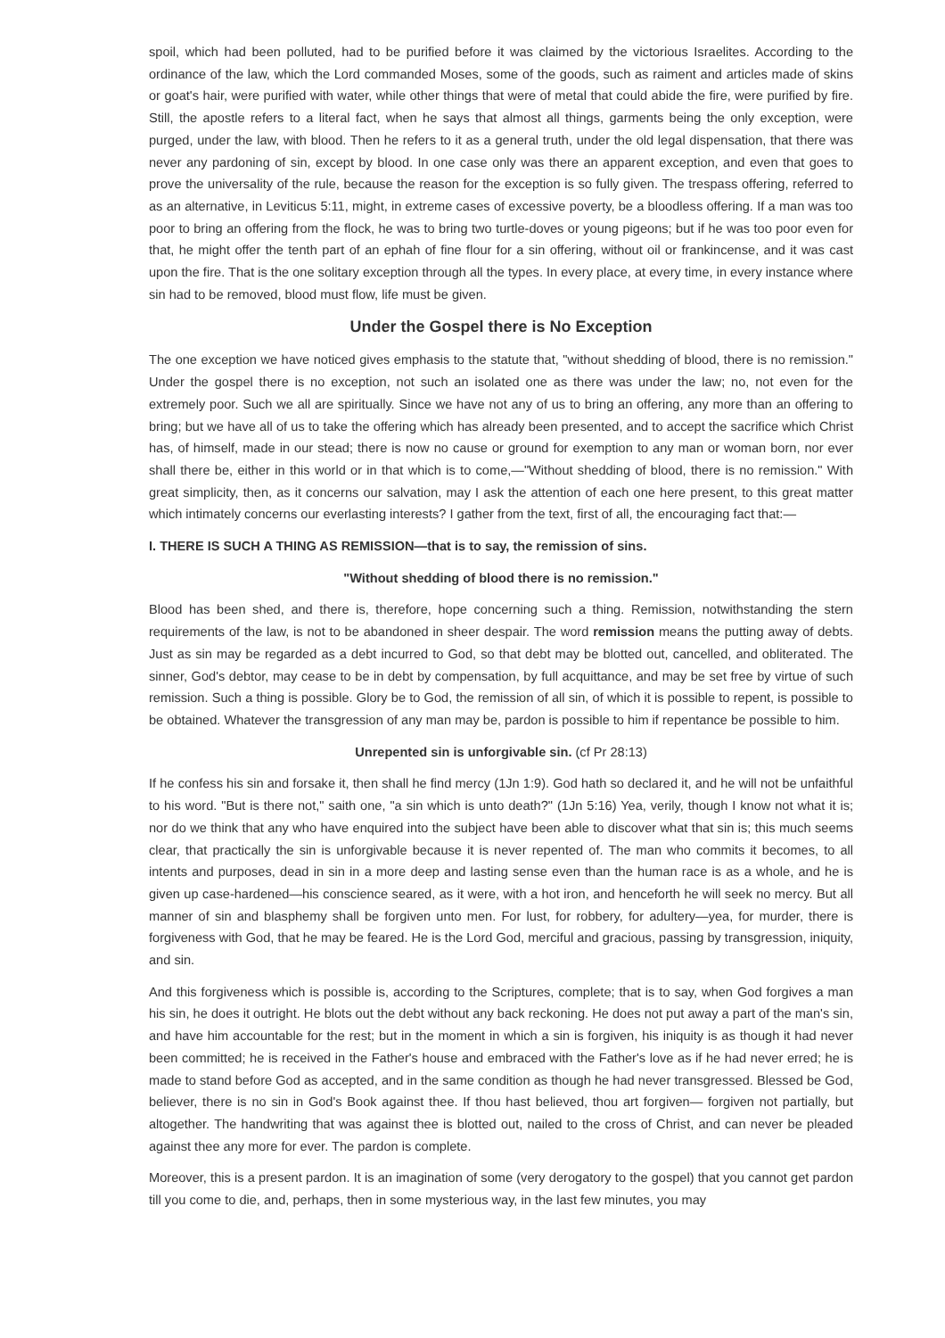spoil, which had been polluted, had to be purified before it was claimed by the victorious Israelites. According to the ordinance of the law, which the Lord commanded Moses, some of the goods, such as raiment and articles made of skins or goat's hair, were purified with water, while other things that were of metal that could abide the fire, were purified by fire. Still, the apostle refers to a literal fact, when he says that almost all things, garments being the only exception, were purged, under the law, with blood. Then he refers to it as a general truth, under the old legal dispensation, that there was never any pardoning of sin, except by blood. In one case only was there an apparent exception, and even that goes to prove the universality of the rule, because the reason for the exception is so fully given. The trespass offering, referred to as an alternative, in Leviticus 5:11, might, in extreme cases of excessive poverty, be a bloodless offering. If a man was too poor to bring an offering from the flock, he was to bring two turtle-doves or young pigeons; but if he was too poor even for that, he might offer the tenth part of an ephah of fine flour for a sin offering, without oil or frankincense, and it was cast upon the fire. That is the one solitary exception through all the types. In every place, at every time, in every instance where sin had to be removed, blood must flow, life must be given.
Under the Gospel there is No Exception
The one exception we have noticed gives emphasis to the statute that, "without shedding of blood, there is no remission." Under the gospel there is no exception, not such an isolated one as there was under the law; no, not even for the extremely poor. Such we all are spiritually. Since we have not any of us to bring an offering, any more than an offering to bring; but we have all of us to take the offering which has already been presented, and to accept the sacrifice which Christ has, of himself, made in our stead; there is now no cause or ground for exemption to any man or woman born, nor ever shall there be, either in this world or in that which is to come,—"Without shedding of blood, there is no remission." With great simplicity, then, as it concerns our salvation, may I ask the attention of each one here present, to this great matter which intimately concerns our everlasting interests? I gather from the text, first of all, the encouraging fact that:—
I. THERE IS SUCH A THING AS REMISSION—that is to say, the remission of sins.
"Without shedding of blood there is no remission."
Blood has been shed, and there is, therefore, hope concerning such a thing. Remission, notwithstanding the stern requirements of the law, is not to be abandoned in sheer despair. The word remission means the putting away of debts. Just as sin may be regarded as a debt incurred to God, so that debt may be blotted out, cancelled, and obliterated. The sinner, God's debtor, may cease to be in debt by compensation, by full acquittance, and may be set free by virtue of such remission. Such a thing is possible. Glory be to God, the remission of all sin, of which it is possible to repent, is possible to be obtained. Whatever the transgression of any man may be, pardon is possible to him if repentance be possible to him.
Unrepented sin is unforgivable sin. (cf Pr 28:13)
If he confess his sin and forsake it, then shall he find mercy (1Jn 1:9). God hath so declared it, and he will not be unfaithful to his word. "But is there not," saith one, "a sin which is unto death?" (1Jn 5:16) Yea, verily, though I know not what it is; nor do we think that any who have enquired into the subject have been able to discover what that sin is; this much seems clear, that practically the sin is unforgivable because it is never repented of. The man who commits it becomes, to all intents and purposes, dead in sin in a more deep and lasting sense even than the human race is as a whole, and he is given up case-hardened—his conscience seared, as it were, with a hot iron, and henceforth he will seek no mercy. But all manner of sin and blasphemy shall be forgiven unto men. For lust, for robbery, for adultery—yea, for murder, there is forgiveness with God, that he may be feared. He is the Lord God, merciful and gracious, passing by transgression, iniquity, and sin.
And this forgiveness which is possible is, according to the Scriptures, complete; that is to say, when God forgives a man his sin, he does it outright. He blots out the debt without any back reckoning. He does not put away a part of the man's sin, and have him accountable for the rest; but in the moment in which a sin is forgiven, his iniquity is as though it had never been committed; he is received in the Father's house and embraced with the Father's love as if he had never erred; he is made to stand before God as accepted, and in the same condition as though he had never transgressed. Blessed be God, believer, there is no sin in God's Book against thee. If thou hast believed, thou art forgiven— forgiven not partially, but altogether. The handwriting that was against thee is blotted out, nailed to the cross of Christ, and can never be pleaded against thee any more for ever. The pardon is complete.
Moreover, this is a present pardon. It is an imagination of some (very derogatory to the gospel) that you cannot get pardon till you come to die, and, perhaps, then in some mysterious way, in the last few minutes, you may